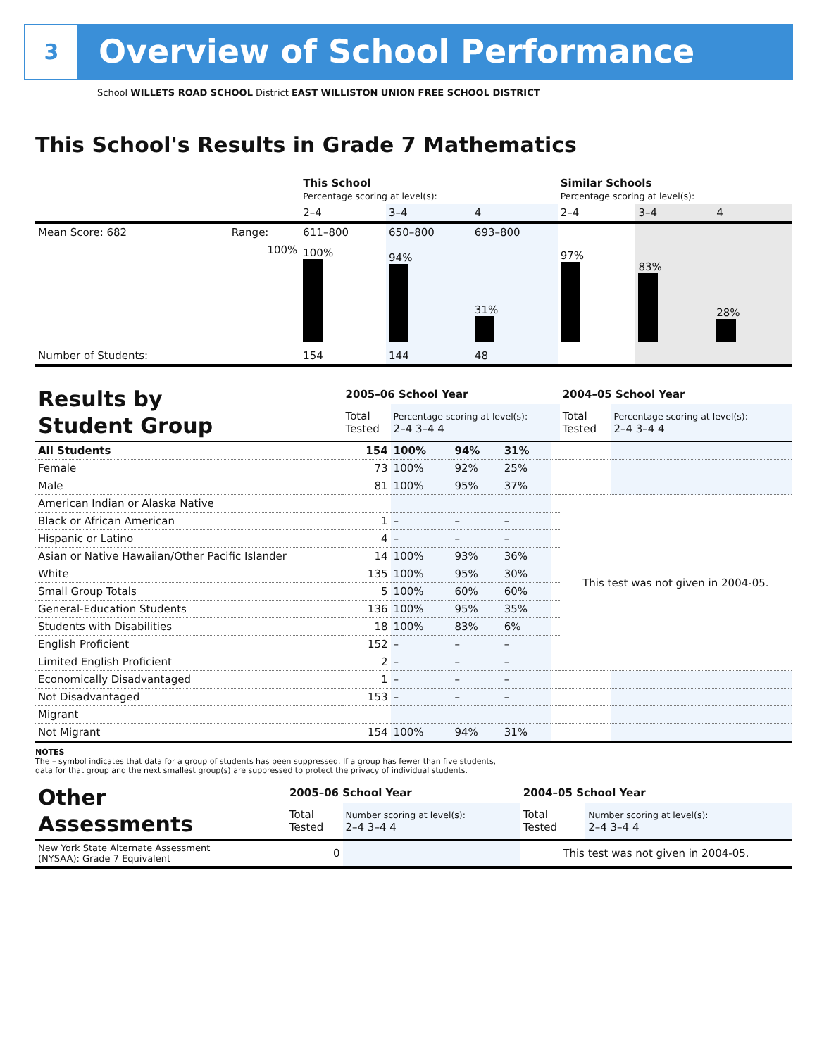3 Overview of School Performance
School WILLETS ROAD SCHOOL District EAST WILLISTON UNION FREE SCHOOL DISTRICT
This School's Results in Grade 7 Mathematics
| | | This School Percentage scoring at level(s): | | | Similar Schools Percentage scoring at level(s): | | |
| | | 2–4 | 3–4 | 4 | 2–4 | 3–4 | 4 |
| Mean Score: 682 | Range: | 611–800 | 650–800 | 693–800 | | | |
| | 100% | 100% | 94% | 31% | 97% | 83% | 28% |
| Number of Students: | | 154 | 144 | 48 | | | |
| Results by Student Group | 2005–06 School Year | | | | | 2004–05 School Year | |
| | Total Tested | Percentage scoring at level(s): 2–4 3–4 4 | | | | Total Tested | Percentage scoring at level(s): 2–4 3–4 4 |
| All Students | 154 | 100% | 94% | 31% | | | |
| Female | 73 | 100% | 92% | 25% | | | |
| Male | 81 | 100% | 95% | 37% | | | |
| American Indian or Alaska Native | | | | | | This test was not given in 2004-05. | |
| Black or African American | 1 | – | – | – | | | |
| Hispanic or Latino | 4 | – | – | – | | | |
| Asian or Native Hawaiian/Other Pacific Islander | 14 | 100% | 93% | 36% | | | |
| White | 135 | 100% | 95% | 30% | | | |
| Small Group Totals | 5 | 100% | 60% | 60% | | | |
| General-Education Students | 136 | 100% | 95% | 35% | | | |
| Students with Disabilities | 18 | 100% | 83% | 6% | | | |
| English Proficient | 152 | – | – | – | | | |
| Limited English Proficient | 2 | – | – | – | | | |
| Economically Disadvantaged | 1 | – | – | – | | | |
| Not Disadvantaged | 153 | – | – | – | | | |
| Migrant | | | | | | | |
| Not Migrant | 154 | 100% | 94% | 31% | | | |
NOTES
The – symbol indicates that data for a group of students has been suppressed. If a group has fewer than five students,
data for that group and the next smallest group(s) are suppressed to protect the privacy of individual students.
| Other Assessments | 2005–06 School Year | | 2004–05 School Year | |
| | Total Tested | Number scoring at level(s): 2–4 3–4 4 | Total Tested | Number scoring at level(s): 2–4 3–4 4 |
| New York State Alternate Assessment (NYSAA): Grade 7 Equivalent | 0 | | This test was not given in 2004-05. | |